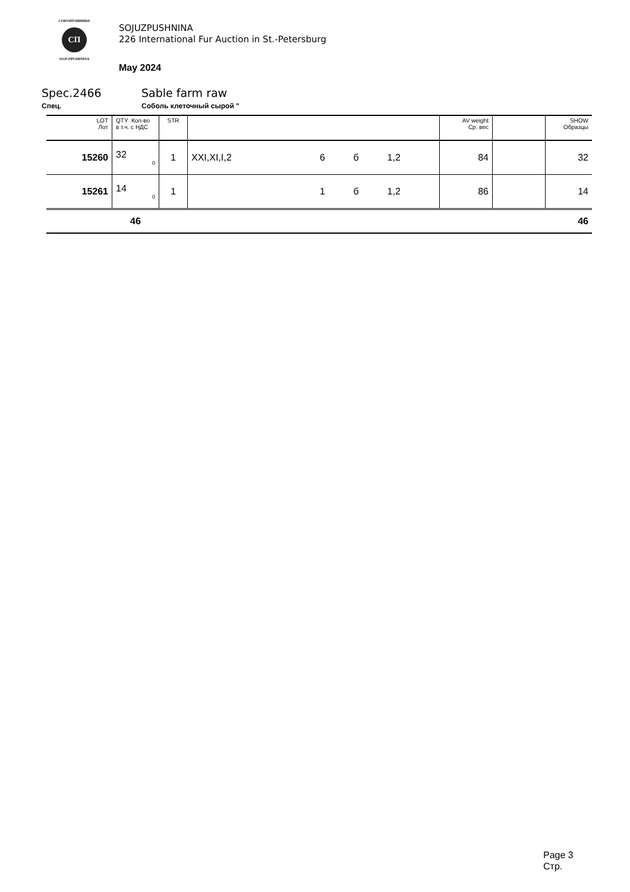СОЮЗПУШНИНА
СП
SOJUZPUSHNINA
SOJUZPUSHNINA
226 International Fur Auction in St.-Petersburg
May 2024
Spec.2466 Sable farm raw
Спец. Соболь клеточный сырой "
| LOT Лот | QTY Кол-во в т.ч. с НДС | STR | | | | | AV weight Ср. вес | | SHOW Образцы |
| --- | --- | --- | --- | --- | --- | --- | --- | --- | --- |
| 15260 | 32 0 | 1 | XXI,XI,I,2 | 6 | б | 1,2 | 84 | | 32 |
| 15261 | 14 0 | 1 | | 1 | б | 1,2 | 86 | | 14 |
| | 46 | | | | | | | | 46 |
Page 3
Стр.